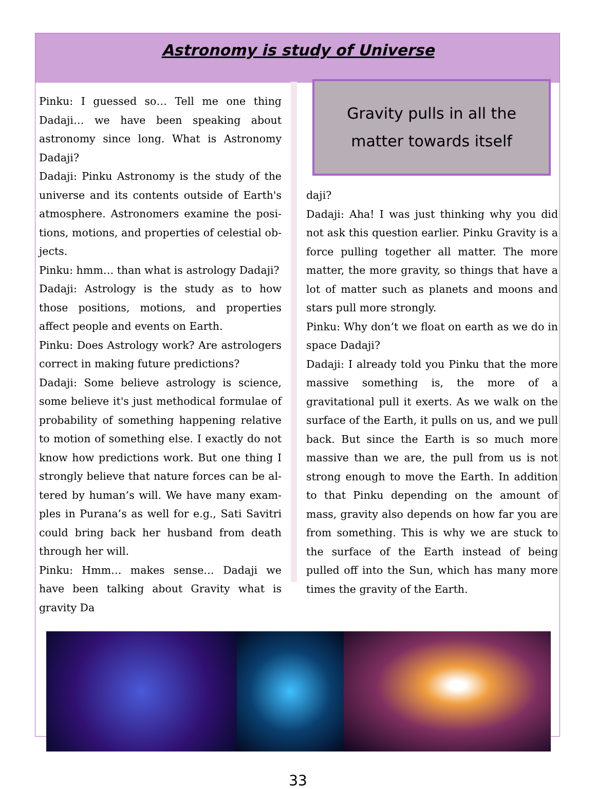Astronomy is study of Universe
Pinku: I guessed so… Tell me one thing Dada­ji… we have been speaking about astronomy since long. What is Astronomy Dadaji?
Dadaji: Pinku Astronomy is the study of the universe and its contents outside of Earth's at­mosphere. Astronomers examine the posi­tions, motions, and properties of celestial ob­jects.
Pinku: hmm… than what is astrology Dadaji?
Dadaji: Astrology is the study as to how those positions, motions, and properties affect people and events on Earth.
Pinku: Does Astrology work? Are astrologers correct in making future predictions?
Dadaji: Some believe astrology is science, some believe it's just methodical formulae of probability of something happening relative to motion of something else. I exactly do not know how predictions work. But one thing I strongly believe that nature forces can be al­tered by human’s will. We have many exam­ples in Purana’s as well for e.g., Sati Savitri could bring back her husband from death through her will.
Pinku: Hmm… makes sense… Dadaji we have been talking about Gravity what is gravity Da­
Gravity pulls in all the
matter towards itself
daji?
Dadaji: Aha! I was just thinking why you did not ask this question earlier. Pinku Gravity is a force pulling together all matter. The more matter, the more gravity, so things that have a lot of matter such as planets and moons and stars pull more strongly.
Pinku: Why don’t we float on earth as we do in space Dadaji?
Dadaji: I already told you Pinku that the more massive something is, the more of a gravitation­al pull it exerts. As we walk on the surface of the Earth, it pulls on us, and we pull back. But since the Earth is so much more massive than we are, the pull from us is not strong enough to move the Earth. In addition to that Pinku depending on the amount of mass, gravity also depends on how far you are from something. This is why we are stuck to the surface of the Earth instead of being pulled off into the Sun, which has many more times the gravity of the Earth.
33